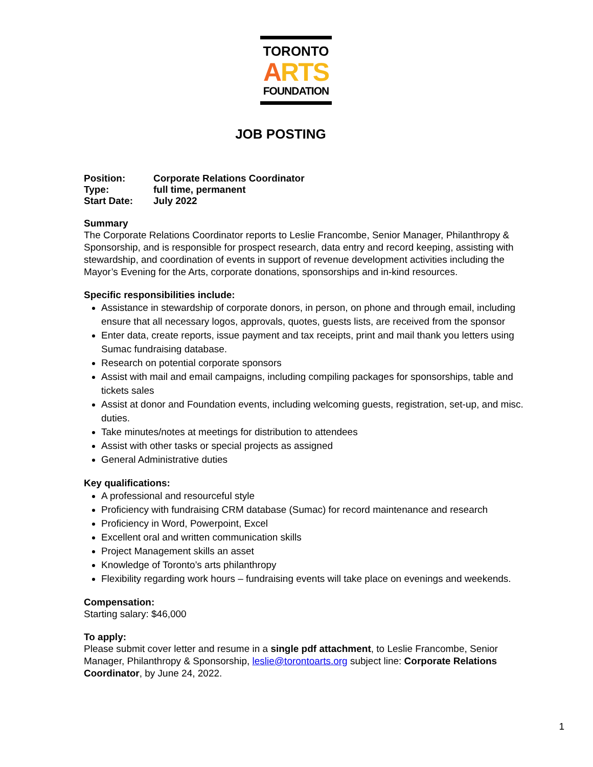TORONTO
ARTS
FOUNDATION
JOB POSTING
| Position: | Corporate Relations Coordinator |
| Type: | full time, permanent |
| Start Date: | July 2022 |
Summary
The Corporate Relations Coordinator reports to Leslie Francombe, Senior Manager, Philanthropy & Sponsorship, and is responsible for prospect research, data entry and record keeping, assisting with stewardship, and coordination of events in support of revenue development activities including the Mayor’s Evening for the Arts, corporate donations, sponsorships and in-kind resources.
Specific responsibilities include:
Assistance in stewardship of corporate donors, in person, on phone and through email, including ensure that all necessary logos, approvals, quotes, guests lists, are received from the sponsor
Enter data, create reports, issue payment and tax receipts, print and mail thank you letters using Sumac fundraising database.
Research on potential corporate sponsors
Assist with mail and email campaigns, including compiling packages for sponsorships, table and tickets sales
Assist at donor and Foundation events, including welcoming guests, registration, set-up, and misc. duties.
Take minutes/notes at meetings for distribution to attendees
Assist with other tasks or special projects as assigned
General Administrative duties
Key qualifications:
A professional and resourceful style
Proficiency with fundraising CRM database (Sumac) for record maintenance and research
Proficiency in Word, Powerpoint, Excel
Excellent oral and written communication skills
Project Management skills an asset
Knowledge of Toronto’s arts philanthropy
Flexibility regarding work hours – fundraising events will take place on evenings and weekends.
Compensation:
Starting salary: $46,000
To apply:
Please submit cover letter and resume in a single pdf attachment, to Leslie Francombe, Senior Manager, Philanthropy & Sponsorship, leslie@torontoarts.org subject line: Corporate Relations Coordinator, by June 24, 2022.
1